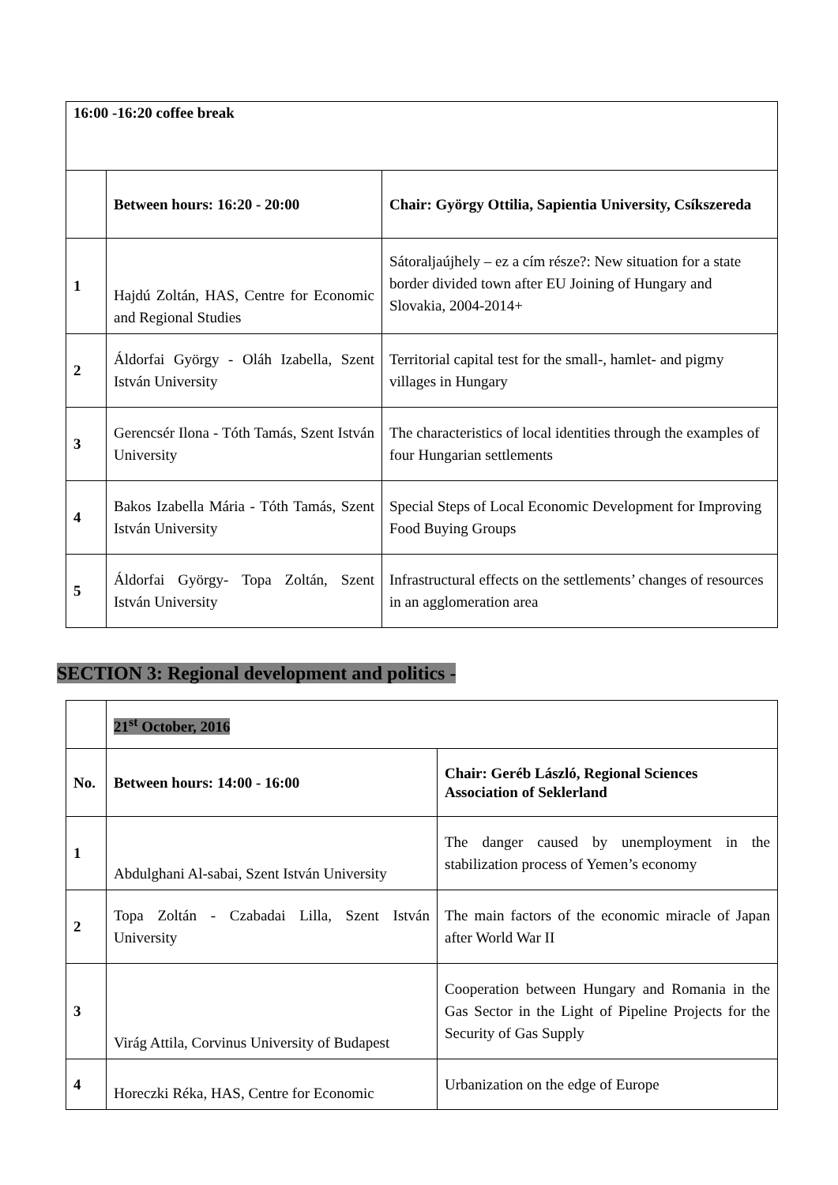| 16:00 -16:20 coffee break | | |
| | Between hours: 16:20 - 20:00 | Chair: György Ottilia, Sapientia University, Csíkszereda |
| 1 | Hajdú Zoltán, HAS, Centre for Economic and Regional Studies | Sátoraljaújhely – ez a cím része?: New situation for a state border divided town after EU Joining of Hungary and Slovakia, 2004-2014+ |
| 2 | Áldorfai György - Oláh Izabella, Szent István University | Territorial capital test for the small-, hamlet- and pigmy villages in Hungary |
| 3 | Gerencsér Ilona - Tóth Tamás, Szent István University | The characteristics of local identities through the examples of four Hungarian settlements |
| 4 | Bakos Izabella Mária - Tóth Tamás, Szent István University | Special Steps of Local Economic Development for Improving Food Buying Groups |
| 5 | Áldorfai György- Topa Zoltán, Szent István University | Infrastructural effects on the settlements’ changes of resources in an agglomeration area |
SECTION 3: Regional development and politics -
| | 21<sup>st</sup> October, 2016 | |
| No. | Between hours: 14:00 - 16:00 | Chair: Geréb László, Regional Sciences Association of Seklerland |
| 1 | Abdulghani Al-sabai, Szent István University | The danger caused by unemployment in the stabilization process of Yemen’s economy |
| 2 | Topa Zoltán - Czabadai Lilla, Szent István University | The main factors of the economic miracle of Japan after World War II |
| 3 | Virág Attila, Corvinus University of Budapest | Cooperation between Hungary and Romania in the Gas Sector in the Light of Pipeline Projects for the Security of Gas Supply |
| 4 | Horeczki Réka, HAS, Centre for Economic | Urbanization on the edge of Europe |